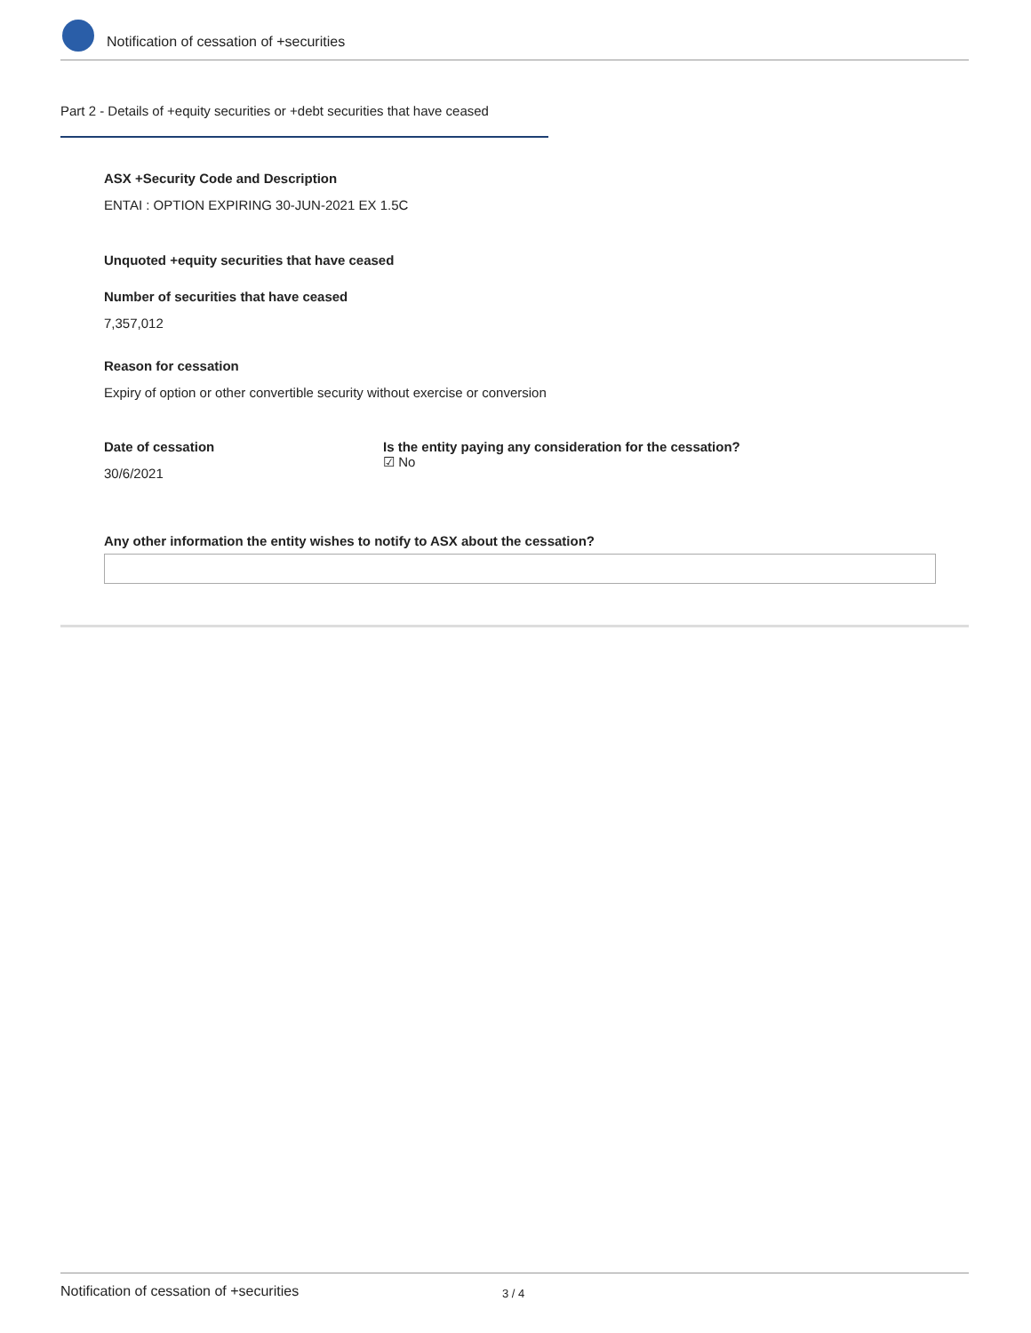Notification of cessation of +securities
Part 2 - Details of +equity securities or +debt securities that have ceased
ASX +Security Code and Description
ENTAI : OPTION EXPIRING 30-JUN-2021 EX 1.5C
Unquoted +equity securities that have ceased
Number of securities that have ceased
7,357,012
Reason for cessation
Expiry of option or other convertible security without exercise or conversion
Date of cessation
30/6/2021
Is the entity paying any consideration for the cessation?
☑ No
Any other information the entity wishes to notify to ASX about the cessation?
Notification of cessation of +securities 3 / 4